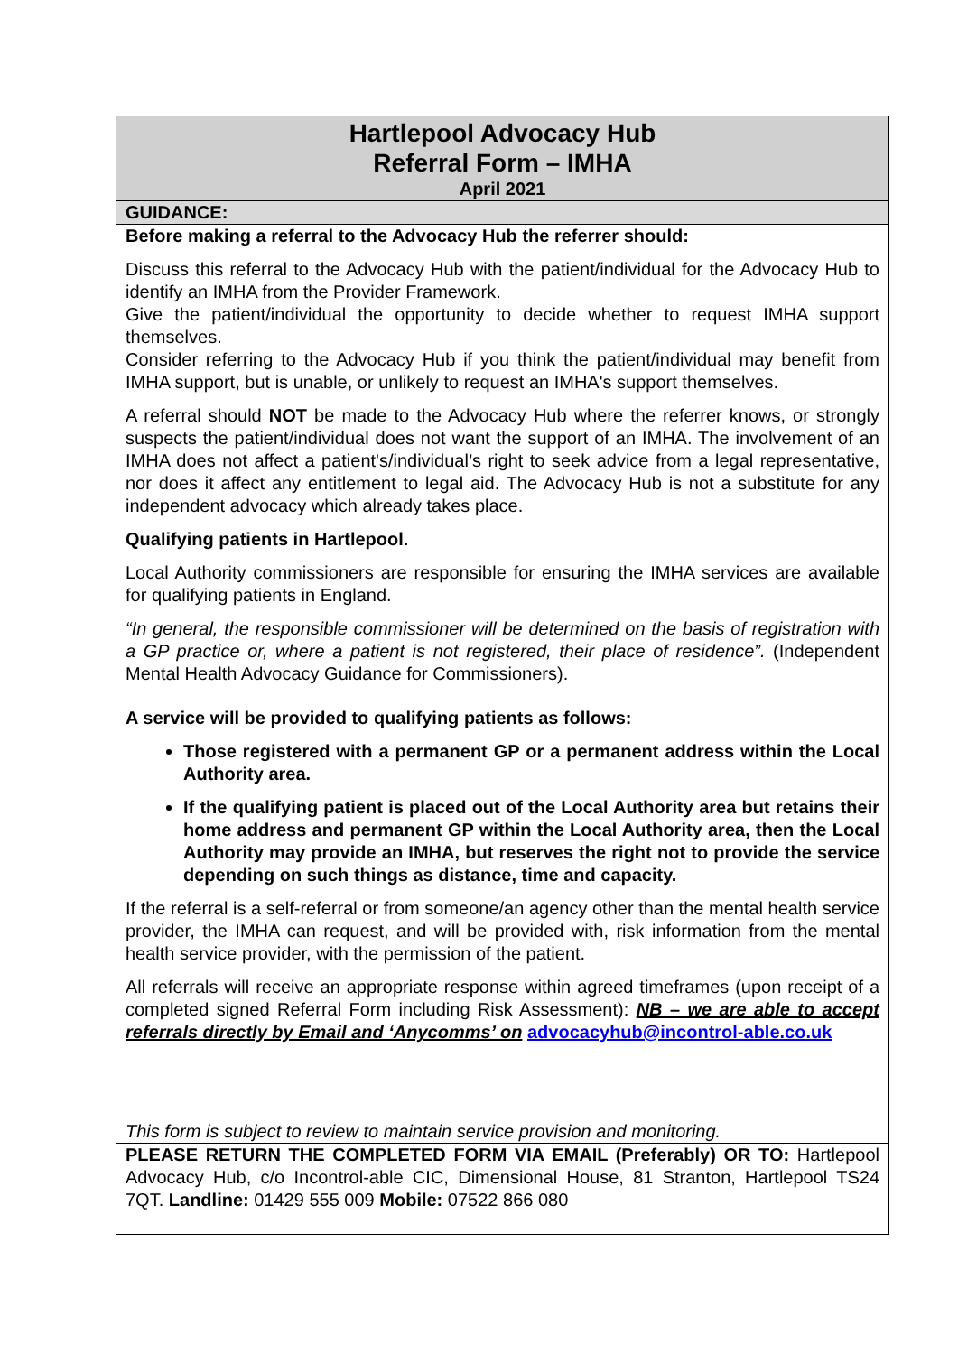| Hartlepool Advocacy Hub Referral Form – IMHA April 2021 |
| GUIDANCE: |
| Before making a referral to the Advocacy Hub the referrer should: Discuss this referral to the Advocacy Hub with the patient/individual for the Advocacy Hub to identify an IMHA from the Provider Framework. Give the patient/individual the opportunity to decide whether to request IMHA support themselves. Consider referring to the Advocacy Hub if you think the patient/individual may benefit from IMHA support, but is unable, or unlikely to request an IMHA's support themselves. A referral should NOT be made to the Advocacy Hub where the referrer knows, or strongly suspects the patient/individual does not want the support of an IMHA. The involvement of an IMHA does not affect a patient's/individual’s right to seek advice from a legal representative, nor does it affect any entitlement to legal aid. The Advocacy Hub is not a substitute for any independent advocacy which already takes place. Qualifying patients in Hartlepool. Local Authority commissioners are responsible for ensuring the IMHA services are available for qualifying patients in England. “In general, the responsible commissioner will be determined on the basis of registration with a GP practice or, where a patient is not registered, their place of residence”. (Independent Mental Health Advocacy Guidance for Commissioners). A service will be provided to qualifying patients as follows: Those registered with a permanent GP or a permanent address within the Local Authority area. If the qualifying patient is placed out of the Local Authority area but retains their home address and permanent GP within the Local Authority area, then the Local Authority may provide an IMHA, but reserves the right not to provide the service depending on such things as distance, time and capacity. If the referral is a self-referral or from someone/an agency other than the mental health service provider, the IMHA can request, and will be provided with, risk information from the mental health service provider, with the permission of the patient. All referrals will receive an appropriate response within agreed timeframes (upon receipt of a completed signed Referral Form including Risk Assessment): NB – we are able to accept referrals directly by Email and ‘Anycomms’ on advocacyhub@incontrol-able.co.uk This form is subject to review to maintain service provision and monitoring. |
| PLEASE RETURN THE COMPLETED FORM VIA EMAIL (Preferably) OR TO: Hartlepool Advocacy Hub, c/o Incontrol-able CIC, Dimensional House, 81 Stranton, Hartlepool TS24 7QT. Landline: 01429 555 009 Mobile: 07522 866 080 |